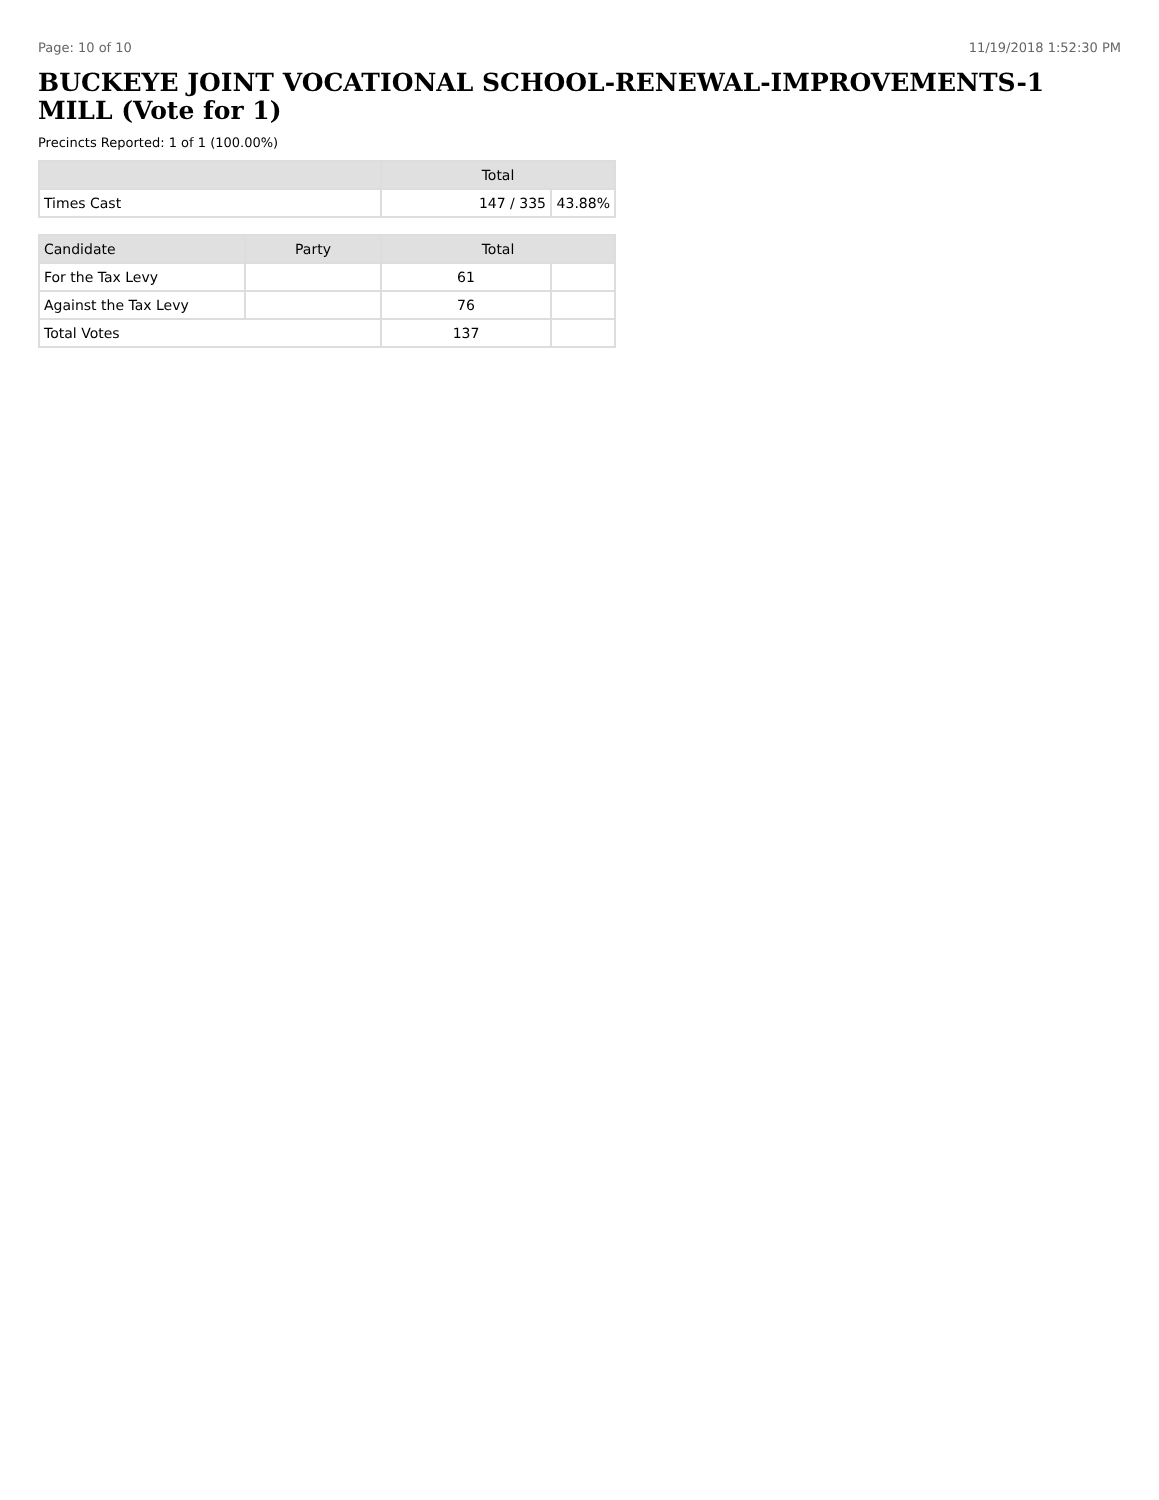Page: 10 of 10 11/19/2018 1:52:30 PM
BUCKEYE JOINT VOCATIONAL SCHOOL-RENEWAL-IMPROVEMENTS-1 MILL (Vote for 1)
Precincts Reported: 1 of 1 (100.00%)
| | Total | |
| --- | --- | --- |
| Times Cast | 147 / 335 | 43.88% |
| Candidate | Party | Total | |
| --- | --- | --- | --- |
| For the Tax Levy | | 61 | |
| Against the Tax Levy | | 76 | |
| Total Votes | | 137 | |